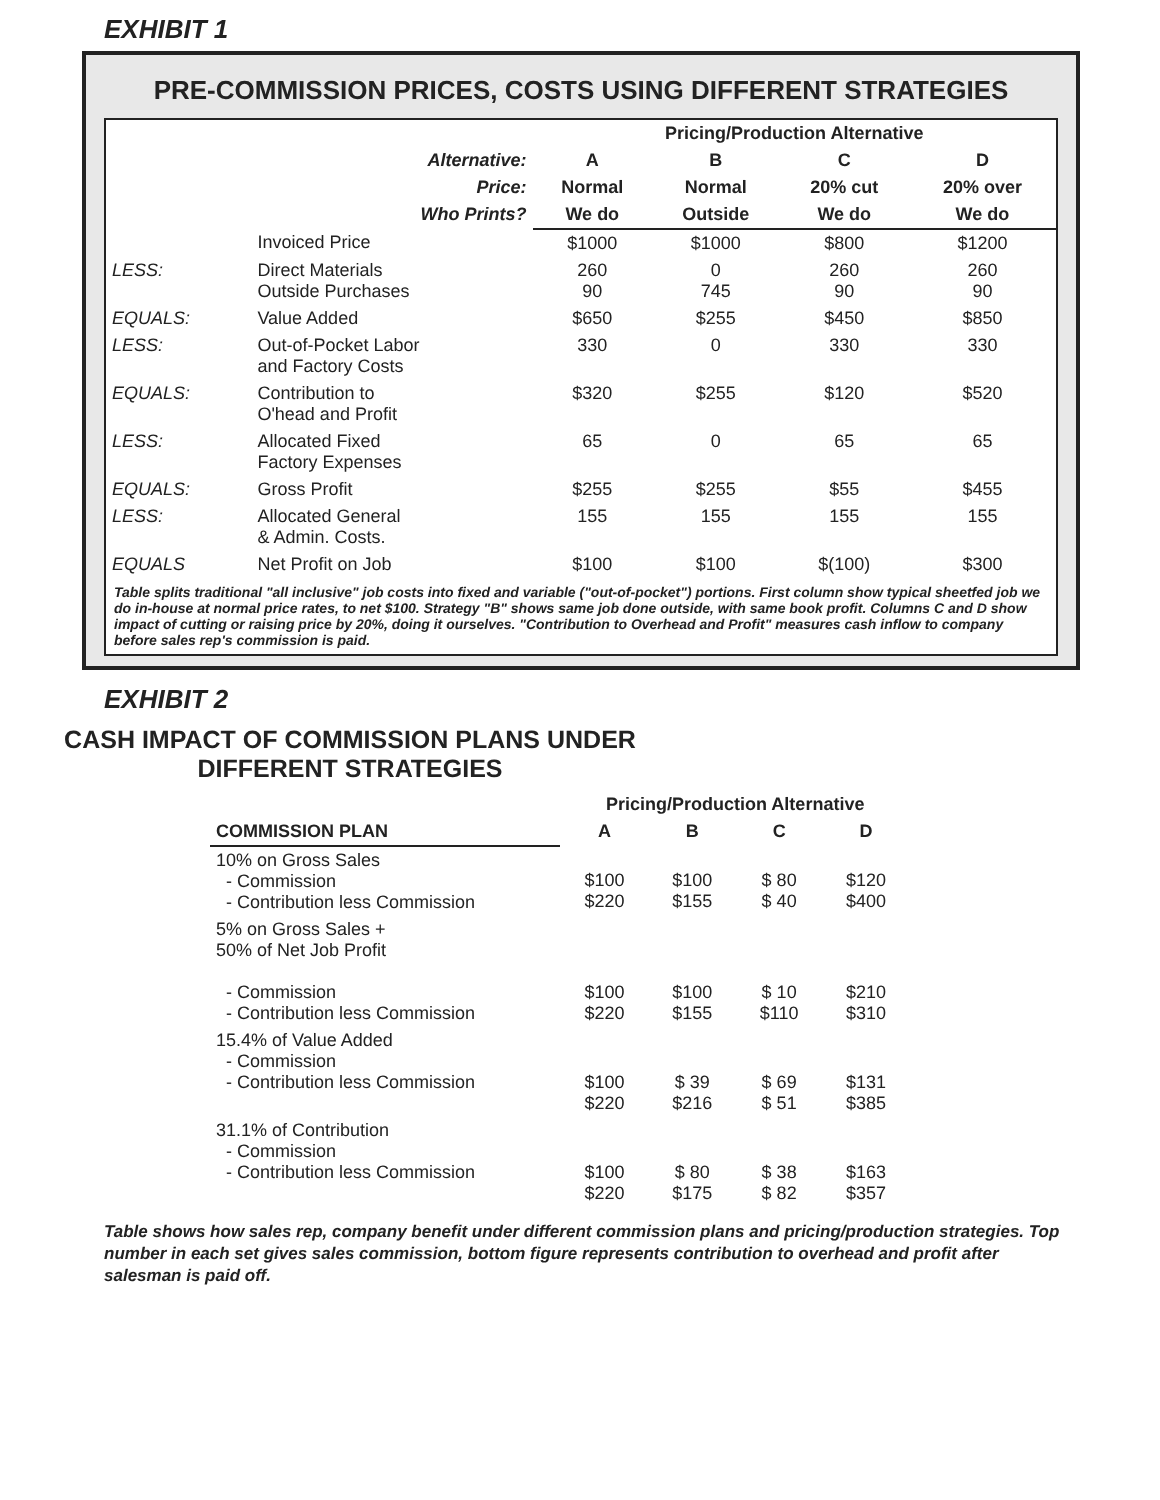EXHIBIT 1
PRE-COMMISSION PRICES, COSTS USING DIFFERENT STRATEGIES
| | | Pricing/Production Alternative | | | |
| --- | --- | --- | --- | --- | --- |
| | Alternative: | A | B | C | D |
| | Price: | Normal | Normal | 20% cut | 20% over |
| | Who Prints? | We do | Outside | We do | We do |
| | Invoiced Price | $1000 | $1000 | $800 | $1200 |
| LESS: | Direct Materials Outside Purchases | 260 90 | 0 745 | 260 90 | 260 90 |
| EQUALS: | Value Added | $650 | $255 | $450 | $850 |
| LESS: | Out-of-Pocket Labor and Factory Costs | 330 | 0 | 330 | 330 |
| EQUALS: | Contribution to O'head and Profit | $320 | $255 | $120 | $520 |
| LESS: | Allocated Fixed Factory Expenses | 65 | 0 | 65 | 65 |
| EQUALS: | Gross Profit | $255 | $255 | $55 | $455 |
| LESS: | Allocated General & Admin. Costs. | 155 | 155 | 155 | 155 |
| EQUALS | Net Profit on Job | $100 | $100 | $(100) | $300 |
Table splits traditional "all inclusive" job costs into fixed and variable ("out-of-pocket") portions. First column show typical sheetfed job we do in-house at normal price rates, to net $100. Strategy "B" shows same job done outside, with same book profit. Columns C and D show impact of cutting or raising price by 20%, doing it ourselves. "Contribution to Overhead and Profit" measures cash inflow to company before sales rep's commission is paid.
EXHIBIT 2
CASH IMPACT OF COMMISSION PLANS UNDER DIFFERENT STRATEGIES
| | Pricing/Production Alternative | | | |
| --- | --- | --- | --- | --- |
| COMMISSION PLAN | A | B | C | D |
| 10% on Gross Sales - Commission - Contribution less Commission | $100 $220 | $100 $155 | $ 80 $ 40 | $120 $400 |
| 5% on Gross Sales + 50% of Net Job Profit - Commission - Contribution less Commission | $100 $220 | $100 $155 | $ 10 $110 | $210 $310 |
| 15.4% of Value Added - Commission - Contribution less Commission | $100 $220 | $ 39 $216 | $ 69 $ 51 | $131 $385 |
| 31.1% of Contribution - Commission - Contribution less Commission | $100 $220 | $ 80 $175 | $ 38 $ 82 | $163 $357 |
Table shows how sales rep, company benefit under different commission plans and pricing/production strategies. Top number in each set gives sales commission, bottom figure represents contribution to overhead and profit after salesman is paid off.